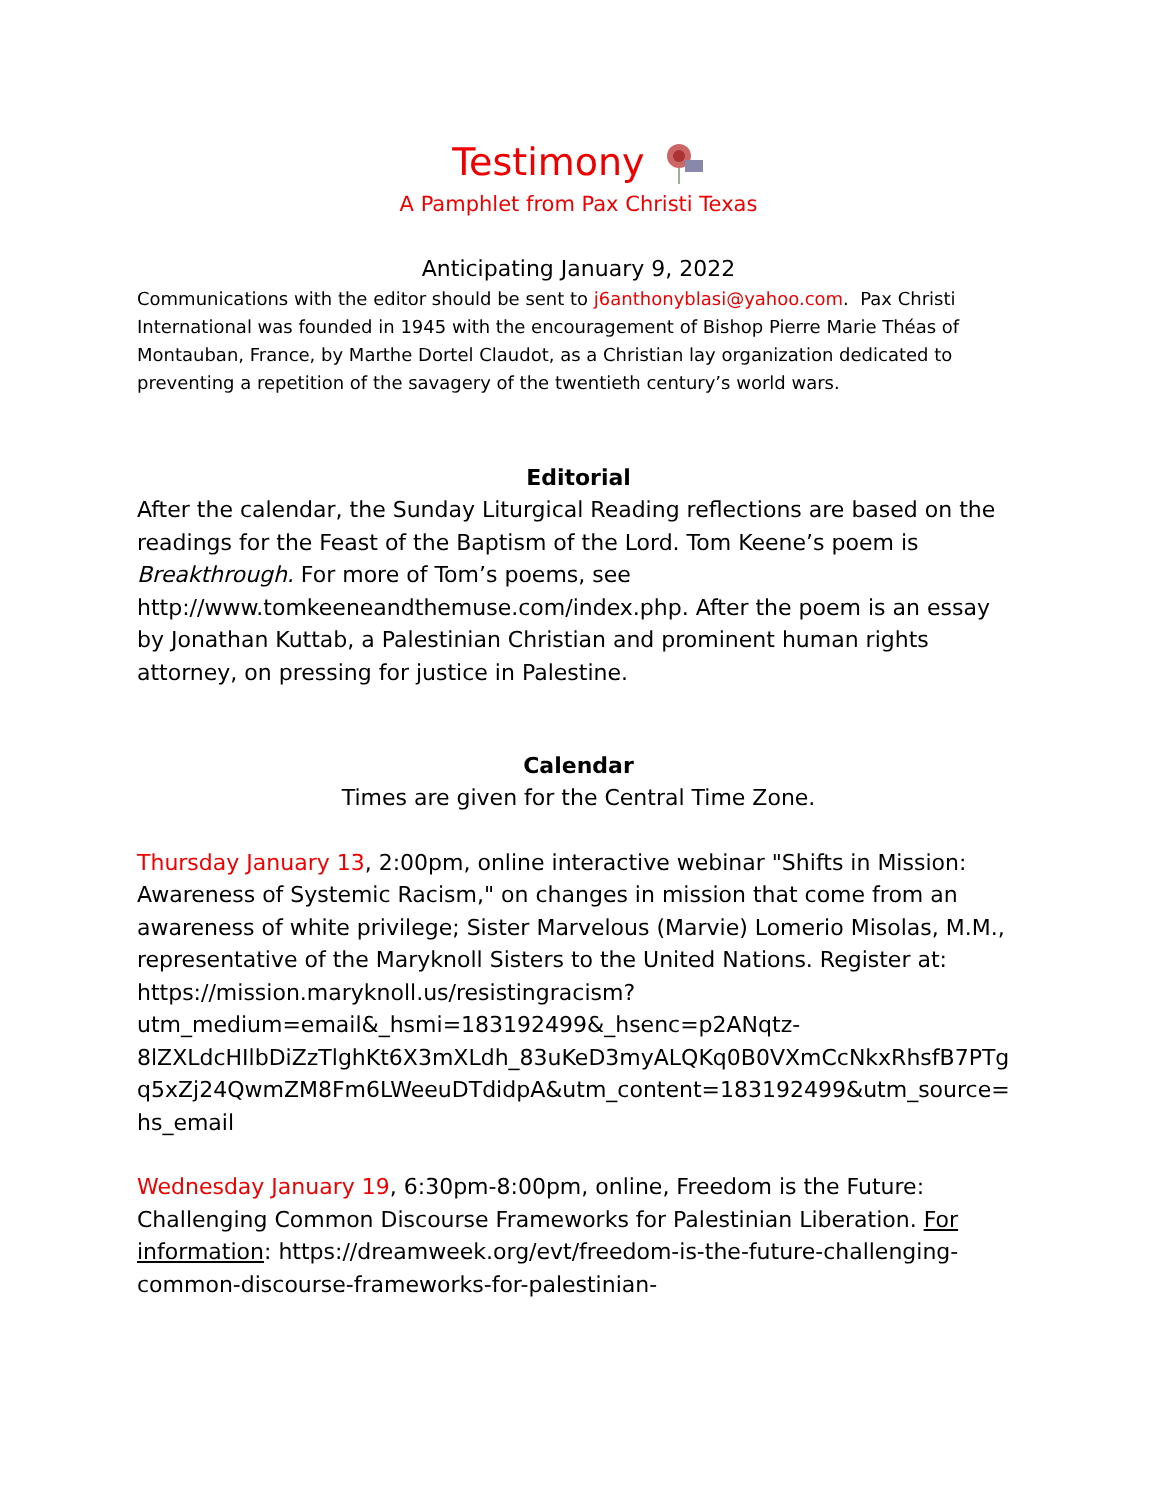Testimony
A Pamphlet from Pax Christi Texas
Anticipating January 9, 2022
Communications with the editor should be sent to j6anthonyblasi@yahoo.com. Pax Christi International was founded in 1945 with the encouragement of Bishop Pierre Marie Théas of Montauban, France, by Marthe Dortel Claudot, as a Christian lay organization dedicated to preventing a repetition of the savagery of the twentieth century’s world wars.
Editorial
After the calendar, the Sunday Liturgical Reading reflections are based on the readings for the Feast of the Baptism of the Lord. Tom Keene’s poem is Breakthrough. For more of Tom’s poems, see http://www.tomkeeneandthemuse.com/index.php. After the poem is an essay by Jonathan Kuttab, a Palestinian Christian and prominent human rights attorney, on pressing for justice in Palestine.
Calendar
Times are given for the Central Time Zone.
Thursday January 13, 2:00pm, online interactive webinar "Shifts in Mission: Awareness of Systemic Racism," on changes in mission that come from an awareness of white privilege; Sister Marvelous (Marvie) Lomerio Misolas, M.M., representative of the Maryknoll Sisters to the United Nations. Register at: https://mission.maryknoll.us/resistingracism?utm_medium=email&_hsmi=183192499&_hsenc=p2ANqtz-8lZXLdcHIlbDiZzTlghKt6X3mXLdh_83uKeD3myALQKq0B0VXmCcNkxRhsfB7PTgq5xZj24QwmZM8Fm6LWeeuDTdidpA&utm_content=183192499&utm_source=hs_email
Wednesday January 19, 6:30pm-8:00pm, online, Freedom is the Future: Challenging Common Discourse Frameworks for Palestinian Liberation. For information: https://dreamweek.org/evt/freedom-is-the-future-challenging-common-discourse-frameworks-for-palestinian-